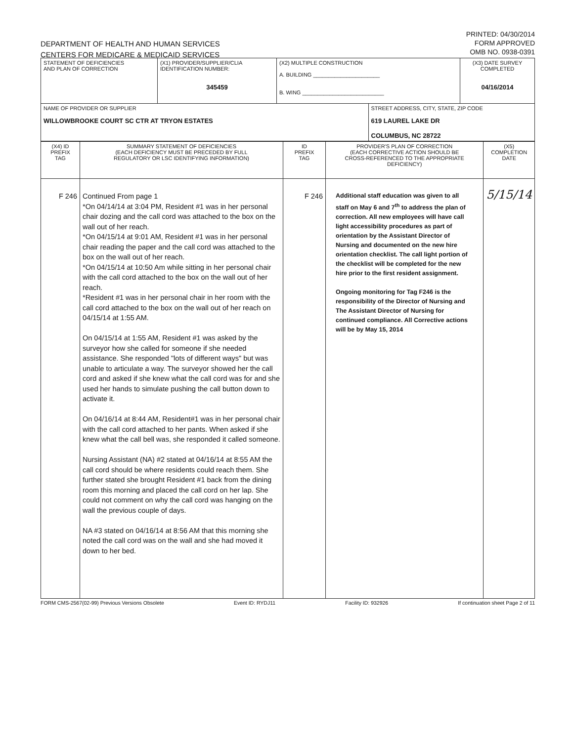DEPARTMENT OF HEALTH AND HUMAN SERVICES
CENTERS FOR MEDICARE & MEDICAID SERVICES
PRINTED: 04/30/2014
FORM APPROVED
OMB NO. 0938-0391
| STATEMENT OF DEFICIENCIES AND PLAN OF CORRECTION | (X1) PROVIDER/SUPPLIER/CLIA IDENTIFICATION NUMBER: 345459 | (X2) MULTIPLE CONSTRUCTION A. BUILDING ______________________ B. WING ___________________________ | | (X3) DATE SURVEY COMPLETED 04/16/2014 |
| NAME OF PROVIDER OR SUPPLIER WILLOWBROOKE COURT SC CTR AT TRYON ESTATES | | | STREET ADDRESS, CITY, STATE, ZIP CODE 619 LAUREL LAKE DR COLUMBUS, NC 28722 | |
| (X4) ID PREFIX TAG | SUMMARY STATEMENT OF DEFICIENCIES (EACH DEFICIENCY MUST BE PRECEDED BY FULL REGULATORY OR LSC IDENTIFYING INFORMATION) | ID PREFIX TAG | PROVIDER'S PLAN OF CORRECTION (EACH CORRECTIVE ACTION SHOULD BE CROSS-REFERENCED TO THE APPROPRIATE DEFICIENCY) | (X5) COMPLETION DATE |
| F 246 | Continued From page 1 *On 04/14/14 at 3:04 PM, Resident #1 was in her personal chair dozing and the call cord was attached to the box on the wall out of her reach. *On 04/15/14 at 9:01 AM, Resident #1 was in her personal chair reading the paper and the call cord was attached to the box on the wall out of her reach. *On 04/15/14 at 10:50 Am while sitting in her personal chair with the call cord attached to the box on the wall out of her reach. *Resident #1 was in her personal chair in her room with the call cord attached to the box on the wall out of her reach on 04/15/14 at 1:55 AM. On 04/15/14 at 1:55 AM, Resident #1 was asked by the surveyor how she called for someone if she needed assistance. She responded "lots of different ways" but was unable to articulate a way. The surveyor showed her the call cord and asked if she knew what the call cord was for and she used her hands to simulate pushing the call button down to activate it. On 04/16/14 at 8:44 AM, Resident#1 was in her personal chair with the call cord attached to her pants. When asked if she knew what the call bell was, she responded it called someone. Nursing Assistant (NA) #2 stated at 04/16/14 at 8:55 AM the call cord should be where residents could reach them. She further stated she brought Resident #1 back from the dining room this morning and placed the call cord on her lap. She could not comment on why the call cord was hanging on the wall the previous couple of days. NA #3 stated on 04/16/14 at 8:56 AM that this morning she noted the call cord was on the wall and she had moved it down to her bed. | F 246 | Additional staff education was given to all staff on May 6 and 7<sup>th</sup> to address the plan of correction. All new employees will have call light accessibility procedures as part of orientation by the Assistant Director of Nursing and documented on the new hire orientation checklist. The call light portion of the checklist will be completed for the new hire prior to the first resident assignment. Ongoing monitoring for Tag F246 is the responsibility of the Director of Nursing and The Assistant Director of Nursing for continued compliance. All Corrective actions will be by May 15, 2014 | 5/15/14 |
FORM CMS-2567(02-99) Previous Versions Obsolete Event ID: RYDJ11 Facility ID: 932926 If continuation sheet Page 2 of 11